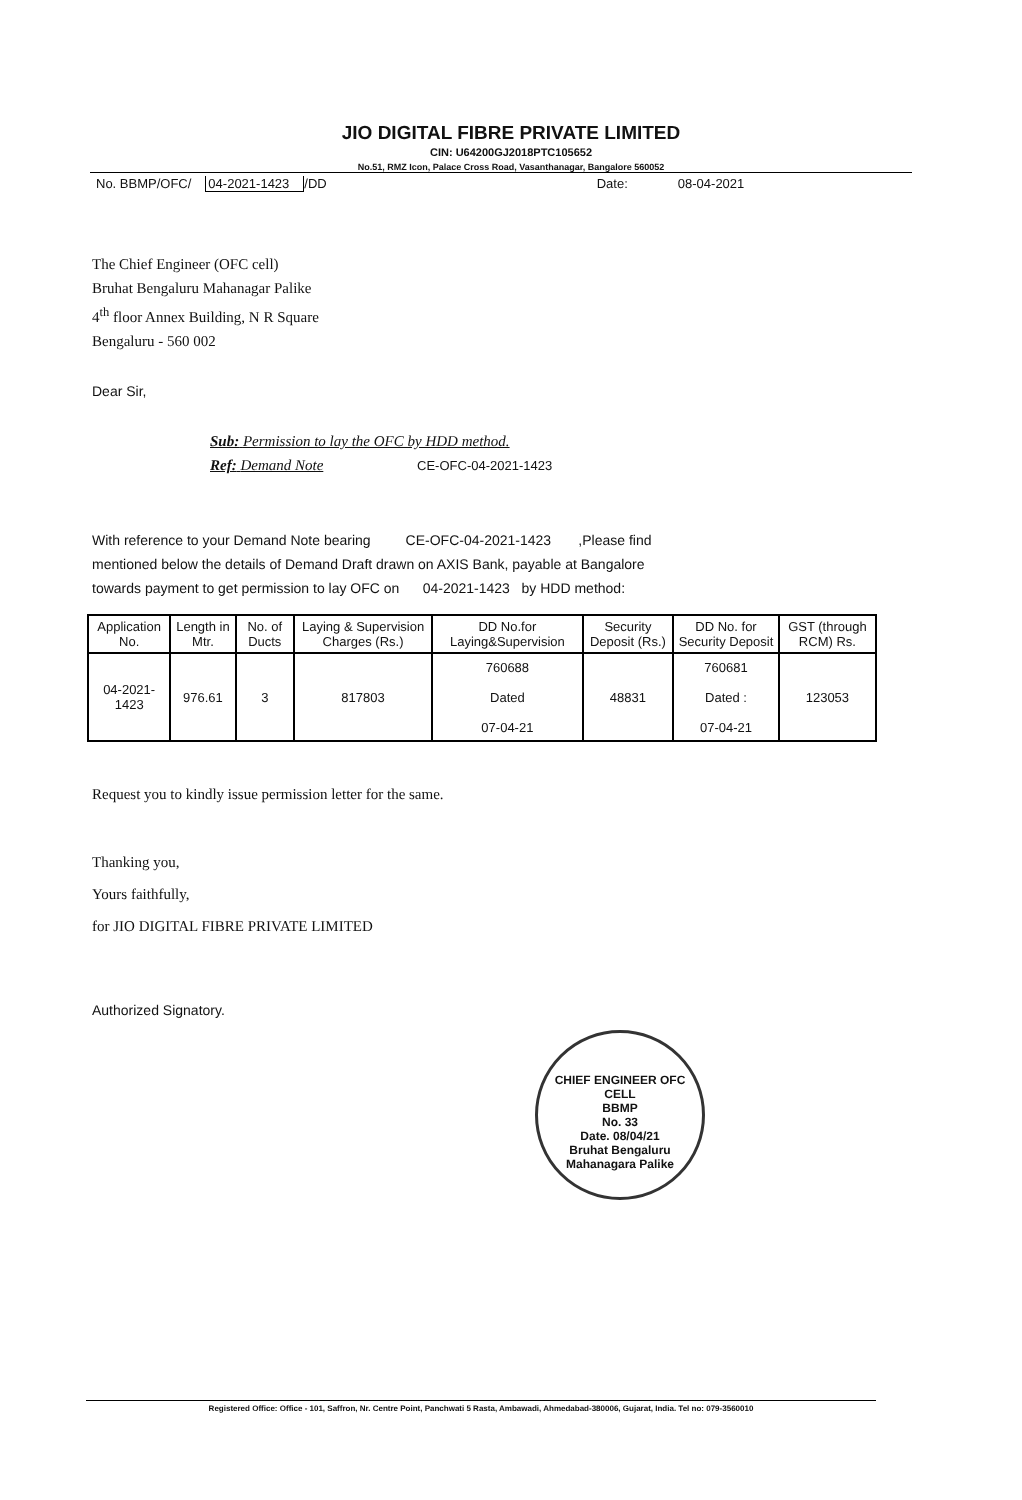JIO DIGITAL FIBRE PRIVATE LIMITED
CIN: U64200GJ2018PTC105652
No.51, RMZ Icon, Palace Cross Road, Vasanthanagar, Bangalore 560052
No. BBMP/OFC/ 04-2021-1423 /DD Date: 08-04-2021
The Chief Engineer (OFC cell)
Bruhat Bengaluru Mahanagar Palike
4<sup>th</sup> floor Annex Building, N R Square
Bengaluru - 560 002
Dear Sir,
Sub: Permission to lay the OFC by HDD method.
Ref: Demand Note CE-OFC-04-2021-1423
With reference to your Demand Note bearing CE-OFC-04-2021-1423 ,Please find
mentioned below the details of Demand Draft drawn on AXIS Bank, payable at Bangalore
towards payment to get permission to lay OFC on 04-2021-1423 by HDD method:
| Application No. | Length in Mtr. | No. of Ducts | Laying & Supervision Charges (Rs.) | DD No.for Laying&Supervision | Security Deposit (Rs.) | DD No. for Security Deposit | GST (through RCM) Rs. |
| --- | --- | --- | --- | --- | --- | --- | --- |
| 04-2021-1423 | 976.61 | 3 | 817803 | 760688 Dated 07-04-21 | 48831 | 760681 Dated : 07-04-21 | 123053 |
Request you to kindly issue permission letter for the same.
Thanking you,
Yours faithfully,
for JIO DIGITAL FIBRE PRIVATE LIMITED
Authorized Signatory.
CHIEF ENGINEER OFC CELL
BBMP
No. 33
Date. 08/04/21
Bruhat Bengaluru Mahanagara Palike
Registered Office: Office - 101, Saffron, Nr. Centre Point, Panchwati 5 Rasta, Ambawadi, Ahmedabad-380006, Gujarat, India. Tel no: 079-3560010